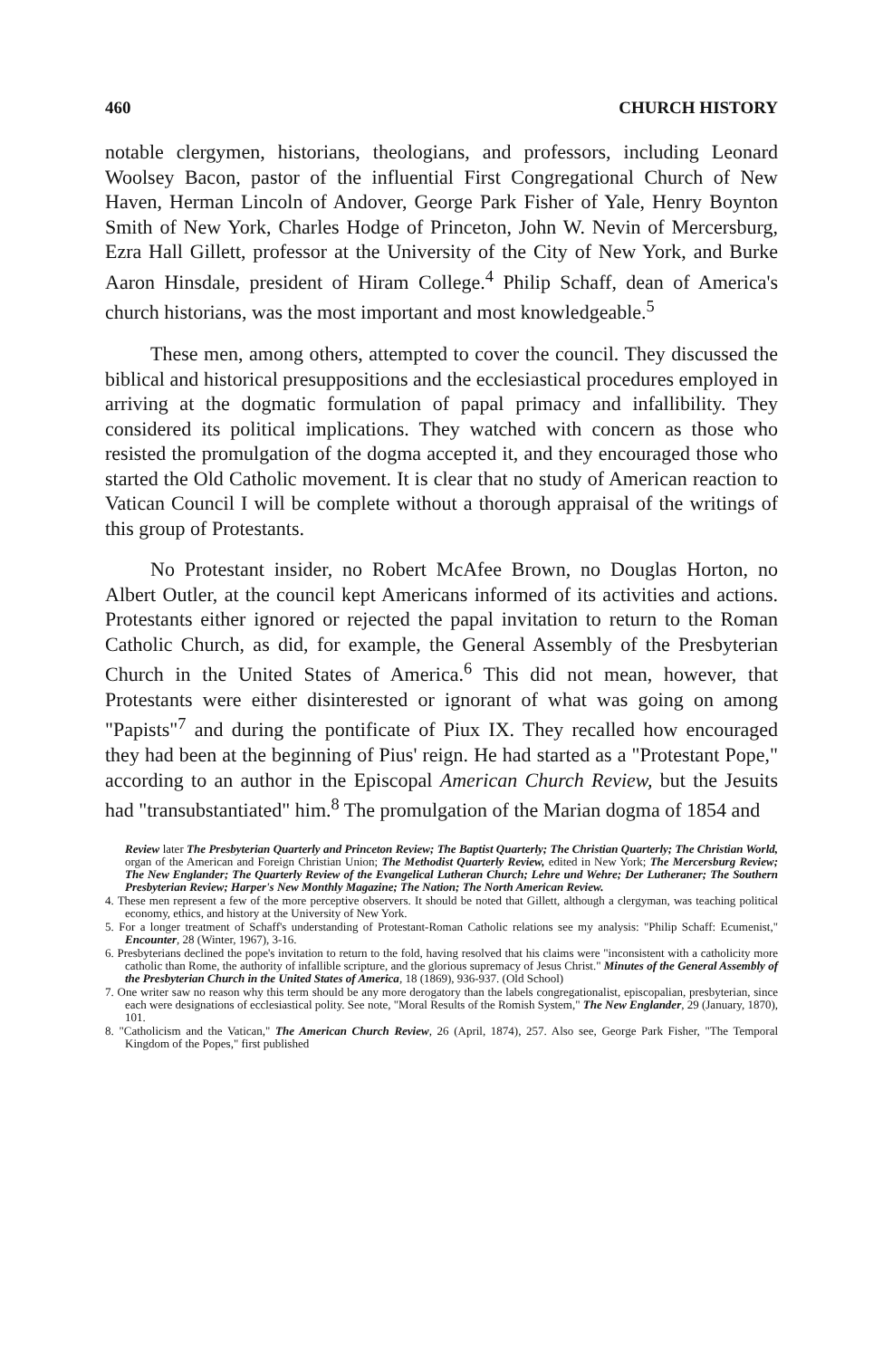460 CHURCH HISTORY
notable clergymen, historians, theologians, and professors, including Leonard Woolsey Bacon, pastor of the influential First Congregational Church of New Haven, Herman Lincoln of Andover, George Park Fisher of Yale, Henry Boynton Smith of New York, Charles Hodge of Princeton, John W. Nevin of Mercersburg, Ezra Hall Gillett, professor at the University of the City of New York, and Burke Aaron Hinsdale, president of Hiram College.<sup>4</sup> Philip Schaff, dean of America's church historians, was the most important and most knowledgeable.<sup>5</sup>
These men, among others, attempted to cover the council. They discussed the biblical and historical presuppositions and the ecclesiastical procedures employed in arriving at the dogmatic formulation of papal primacy and infallibility. They considered its political implications. They watched with concern as those who resisted the promulgation of the dogma accepted it, and they encouraged those who started the Old Catholic movement. It is clear that no study of American reaction to Vatican Council I will be complete without a thorough appraisal of the writings of this group of Protestants.
No Protestant insider, no Robert McAfee Brown, no Douglas Horton, no Albert Outler, at the council kept Americans informed of its activities and actions. Protestants either ignored or rejected the papal invitation to return to the Roman Catholic Church, as did, for example, the General Assembly of the Presbyterian Church in the United States of America.<sup>6</sup> This did not mean, however, that Protestants were either disinterested or ignorant of what was going on among "Papists"<sup>7</sup> and during the pontificate of Piux IX. They recalled how encouraged they had been at the beginning of Pius' reign. He had started as a "Protestant Pope," according to an author in the Episcopal American Church Review, but the Jesuits had "transubstantiated" him.<sup>8</sup> The promulgation of the Marian dogma of 1854 and
Review later The Presbyterian Quarterly and Princeton Review; The Baptist Quarterly; The Christian Quarterly; The Christian World, organ of the American and Foreign Christian Union; The Methodist Quarterly Review, edited in New York; The Mercersburg Review; The New Englander; The Quarterly Review of the Evangelical Lutheran Church; Lehre und Wehre; Der Lutheraner; The Southern Presbyterian Review; Harper's New Monthly Magazine; The Nation; The North American Review.
4. These men represent a few of the more perceptive observers. It should be noted that Gillett, although a clergyman, was teaching political economy, ethics, and history at the University of New York.
5. For a longer treatment of Schaff's understanding of Protestant-Roman Catholic relations see my analysis: "Philip Schaff: Ecumenist," Encounter, 28 (Winter, 1967), 3-16.
6. Presbyterians declined the pope's invitation to return to the fold, having resolved that his claims were "inconsistent with a catholicity more catholic than Rome, the authority of infallible scripture, and the glorious supremacy of Jesus Christ." Minutes of the General Assembly of the Presbyterian Church in the United States of America, 18 (1869), 936-937. (Old School)
7. One writer saw no reason why this term should be any more derogatory than the labels congregationalist, episcopalian, presbyterian, since each were designations of ecclesiastical polity. See note, "Moral Results of the Romish System," The New Englander, 29 (January, 1870), 101.
8. "Catholicism and the Vatican," The American Church Review, 26 (April, 1874), 257. Also see, George Park Fisher, "The Temporal Kingdom of the Popes," first published